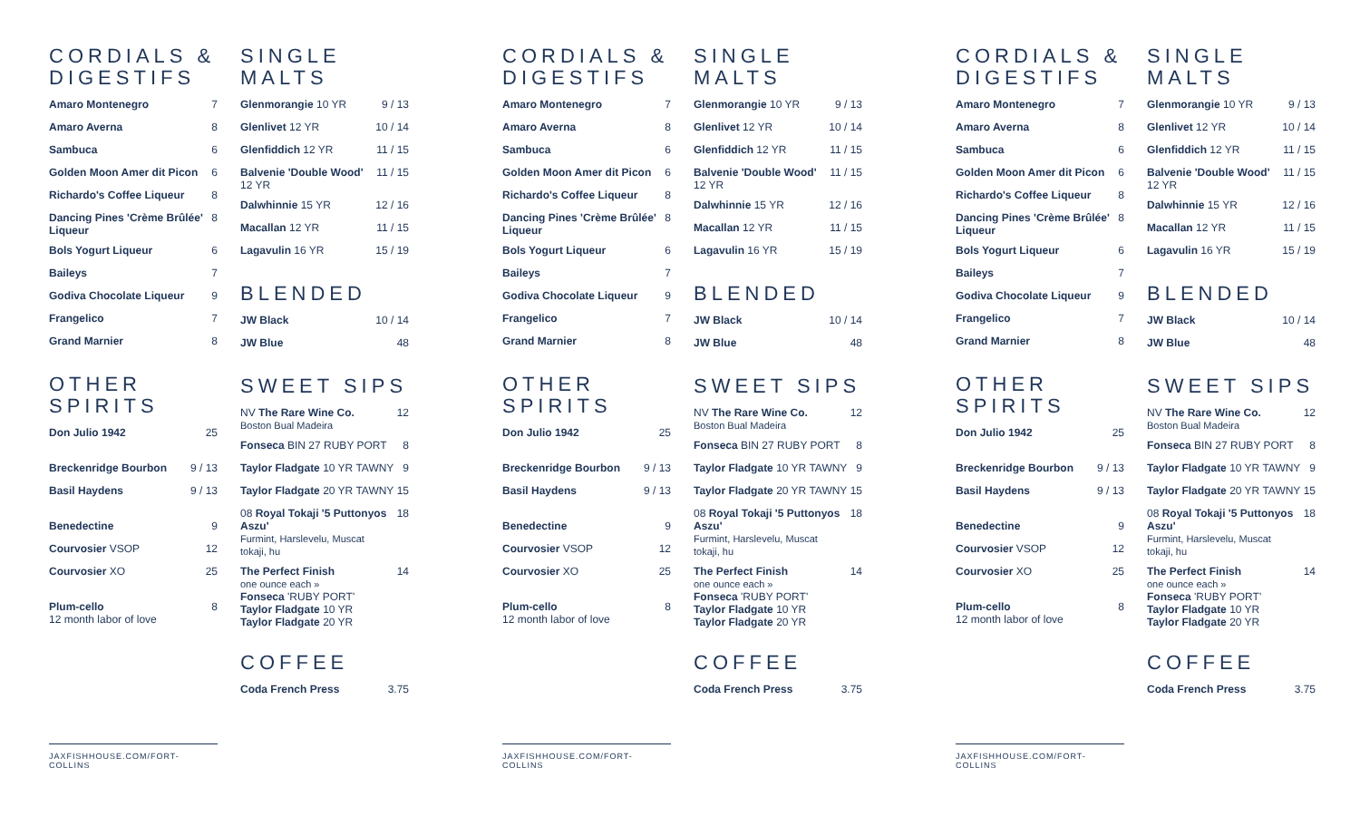CORDIALS & DIGESTIFS
| Amaro Montenegro | 7 |
| Amaro Averna | 8 |
| Sambuca | 6 |
| Golden Moon Amer dit Picon | 6 |
| Richardo's Coffee Liqueur | 8 |
| Dancing Pines 'Crème Brûlée' Liqueur | 8 |
| Bols Yogurt Liqueur | 6 |
| Baileys | 7 |
| Godiva Chocolate Liqueur | 9 |
| Frangelico | 7 |
| Grand Marnier | 8 |
OTHER SPIRITS
| Don Julio 1942 | 25 |
| Breckenridge Bourbon | 9 / 13 |
| Basil Haydens | 9 / 13 |
| Benedectine | 9 |
| Courvosier VSOP | 12 |
| Courvosier XO | 25 |
| Plum-cello 12 month labor of love | 8 |
SINGLE MALTS
| Glenmorangie 10 YR | 9 / 13 |
| Glenlivet 12 YR | 10 / 14 |
| Glenfiddich 12 YR | 11 / 15 |
| Balvenie 'Double Wood' 12 YR | 11 / 15 |
| Dalwhinnie 15 YR | 12 / 16 |
| Macallan 12 YR | 11 / 15 |
| Lagavulin 16 YR | 15 / 19 |
BLENDED
| JW Black | 10 / 14 |
| JW Blue | 48 |
SWEET SIPS
| NV The Rare Wine Co. Boston Bual Madeira | 12 |
| Fonseca BIN 27 RUBY PORT | 8 |
| Taylor Fladgate 10 YR TAWNY | 9 |
| Taylor Fladgate 20 YR TAWNY | 15 |
| 08 Royal Tokaji '5 Puttonyos Aszu' Furmint, Harslevelu, Muscat tokaji, hu | 18 |
| The Perfect Finish one ounce each » Fonseca 'RUBY PORT' Taylor Fladgate 10 YR Taylor Fladgate 20 YR | 14 |
COFFEE
| Coda French Press | 3.75 |
JAXFISHHOUSE.COM/FORT-COLLINS
CORDIALS & DIGESTIFS
| Amaro Montenegro | 7 |
| Amaro Averna | 8 |
| Sambuca | 6 |
| Golden Moon Amer dit Picon | 6 |
| Richardo's Coffee Liqueur | 8 |
| Dancing Pines 'Crème Brûlée' Liqueur | 8 |
| Bols Yogurt Liqueur | 6 |
| Baileys | 7 |
| Godiva Chocolate Liqueur | 9 |
| Frangelico | 7 |
| Grand Marnier | 8 |
OTHER SPIRITS
| Don Julio 1942 | 25 |
| Breckenridge Bourbon | 9 / 13 |
| Basil Haydens | 9 / 13 |
| Benedectine | 9 |
| Courvosier VSOP | 12 |
| Courvosier XO | 25 |
| Plum-cello 12 month labor of love | 8 |
SINGLE MALTS
| Glenmorangie 10 YR | 9 / 13 |
| Glenlivet 12 YR | 10 / 14 |
| Glenfiddich 12 YR | 11 / 15 |
| Balvenie 'Double Wood' 12 YR | 11 / 15 |
| Dalwhinnie 15 YR | 12 / 16 |
| Macallan 12 YR | 11 / 15 |
| Lagavulin 16 YR | 15 / 19 |
BLENDED
| JW Black | 10 / 14 |
| JW Blue | 48 |
SWEET SIPS
| NV The Rare Wine Co. Boston Bual Madeira | 12 |
| Fonseca BIN 27 RUBY PORT | 8 |
| Taylor Fladgate 10 YR TAWNY | 9 |
| Taylor Fladgate 20 YR TAWNY | 15 |
| 08 Royal Tokaji '5 Puttonyos Aszu' Furmint, Harslevelu, Muscat tokaji, hu | 18 |
| The Perfect Finish one ounce each » Fonseca 'RUBY PORT' Taylor Fladgate 10 YR Taylor Fladgate 20 YR | 14 |
COFFEE
| Coda French Press | 3.75 |
JAXFISHHOUSE.COM/FORT-COLLINS
CORDIALS & DIGESTIFS
| Amaro Montenegro | 7 |
| Amaro Averna | 8 |
| Sambuca | 6 |
| Golden Moon Amer dit Picon | 6 |
| Richardo's Coffee Liqueur | 8 |
| Dancing Pines 'Crème Brûlée' Liqueur | 8 |
| Bols Yogurt Liqueur | 6 |
| Baileys | 7 |
| Godiva Chocolate Liqueur | 9 |
| Frangelico | 7 |
| Grand Marnier | 8 |
OTHER SPIRITS
| Don Julio 1942 | 25 |
| Breckenridge Bourbon | 9 / 13 |
| Basil Haydens | 9 / 13 |
| Benedectine | 9 |
| Courvosier VSOP | 12 |
| Courvosier XO | 25 |
| Plum-cello 12 month labor of love | 8 |
SINGLE MALTS
| Glenmorangie 10 YR | 9 / 13 |
| Glenlivet 12 YR | 10 / 14 |
| Glenfiddich 12 YR | 11 / 15 |
| Balvenie 'Double Wood' 12 YR | 11 / 15 |
| Dalwhinnie 15 YR | 12 / 16 |
| Macallan 12 YR | 11 / 15 |
| Lagavulin 16 YR | 15 / 19 |
BLENDED
| JW Black | 10 / 14 |
| JW Blue | 48 |
SWEET SIPS
| NV The Rare Wine Co. Boston Bual Madeira | 12 |
| Fonseca BIN 27 RUBY PORT | 8 |
| Taylor Fladgate 10 YR TAWNY | 9 |
| Taylor Fladgate 20 YR TAWNY | 15 |
| 08 Royal Tokaji '5 Puttonyos Aszu' Furmint, Harslevelu, Muscat tokaji, hu | 18 |
| The Perfect Finish one ounce each » Fonseca 'RUBY PORT' Taylor Fladgate 10 YR Taylor Fladgate 20 YR | 14 |
COFFEE
| Coda French Press | 3.75 |
JAXFISHHOUSE.COM/FORT-COLLINS